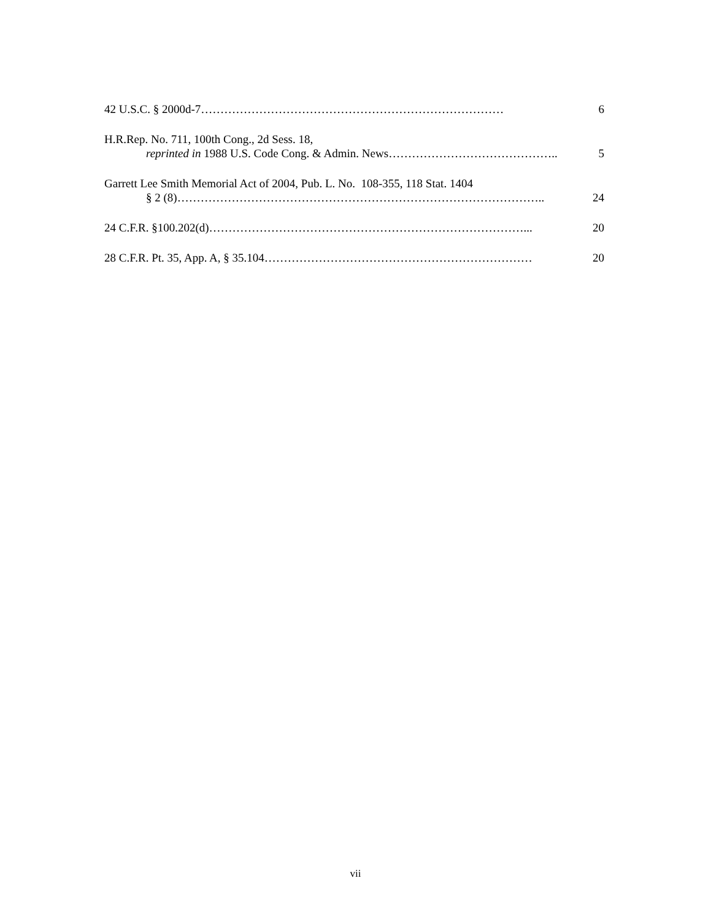42 U.S.C. § 2000d-7 …………………………………………………………………… 6
H.R.Rep. No. 711, 100th Cong., 2d Sess. 18,
reprinted in 1988 U.S. Code Cong. & Admin. News …………………………………….. 5
Garrett Lee Smith Memorial Act of 2004, Pub. L. No. 108-355, 118 Stat. 1404
§ 2 (8) ………………………………………………………………………………….. 24
24 C.F.R. §100.202(d) ………………………………………………………………………... 20
28 C.F.R. Pt. 35, App. A, § 35.104 …………………………………………………………… 20
vii